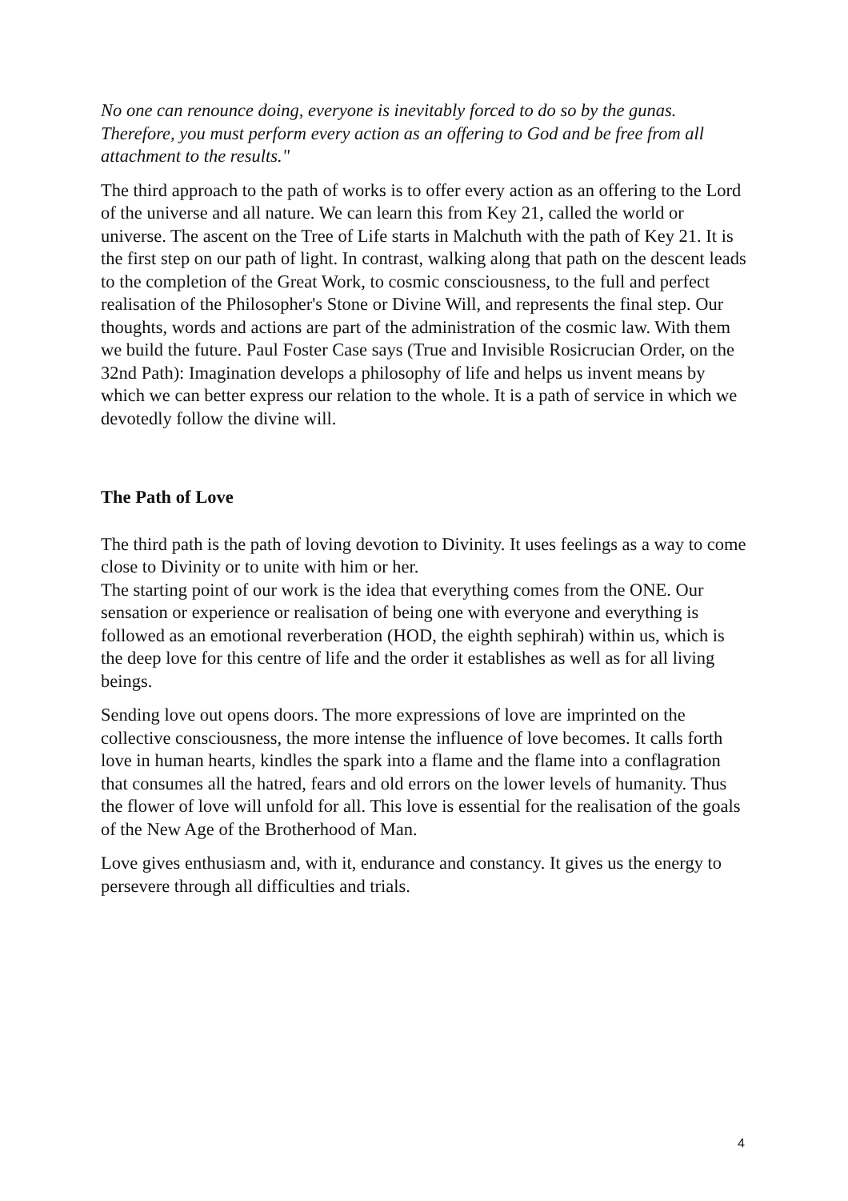No one can renounce doing, everyone is inevitably forced to do so by the gunas. Therefore, you must perform every action as an offering to God and be free from all attachment to the results."
The third approach to the path of works is to offer every action as an offering to the Lord of the universe and all nature. We can learn this from Key 21, called the world or universe. The ascent on the Tree of Life starts in Malchuth with the path of Key 21. It is the first step on our path of light. In contrast, walking along that path on the descent leads to the completion of the Great Work, to cosmic consciousness, to the full and perfect realisation of the Philosopher's Stone or Divine Will, and represents the final step. Our thoughts, words and actions are part of the administration of the cosmic law. With them we build the future. Paul Foster Case says (True and Invisible Rosicrucian Order, on the 32nd Path): Imagination develops a philosophy of life and helps us invent means by which we can better express our relation to the whole. It is a path of service in which we devotedly follow the divine will.
The Path of Love
The third path is the path of loving devotion to Divinity. It uses feelings as a way to come close to Divinity or to unite with him or her.
The starting point of our work is the idea that everything comes from the ONE. Our sensation or experience or realisation of being one with everyone and everything is followed as an emotional reverberation (HOD, the eighth sephirah) within us, which is the deep love for this centre of life and the order it establishes as well as for all living beings.
Sending love out opens doors. The more expressions of love are imprinted on the collective consciousness, the more intense the influence of love becomes. It calls forth love in human hearts, kindles the spark into a flame and the flame into a conflagration that consumes all the hatred, fears and old errors on the lower levels of humanity. Thus the flower of love will unfold for all. This love is essential for the realisation of the goals of the New Age of the Brotherhood of Man.
Love gives enthusiasm and, with it, endurance and constancy. It gives us the energy to persevere through all difficulties and trials.
4